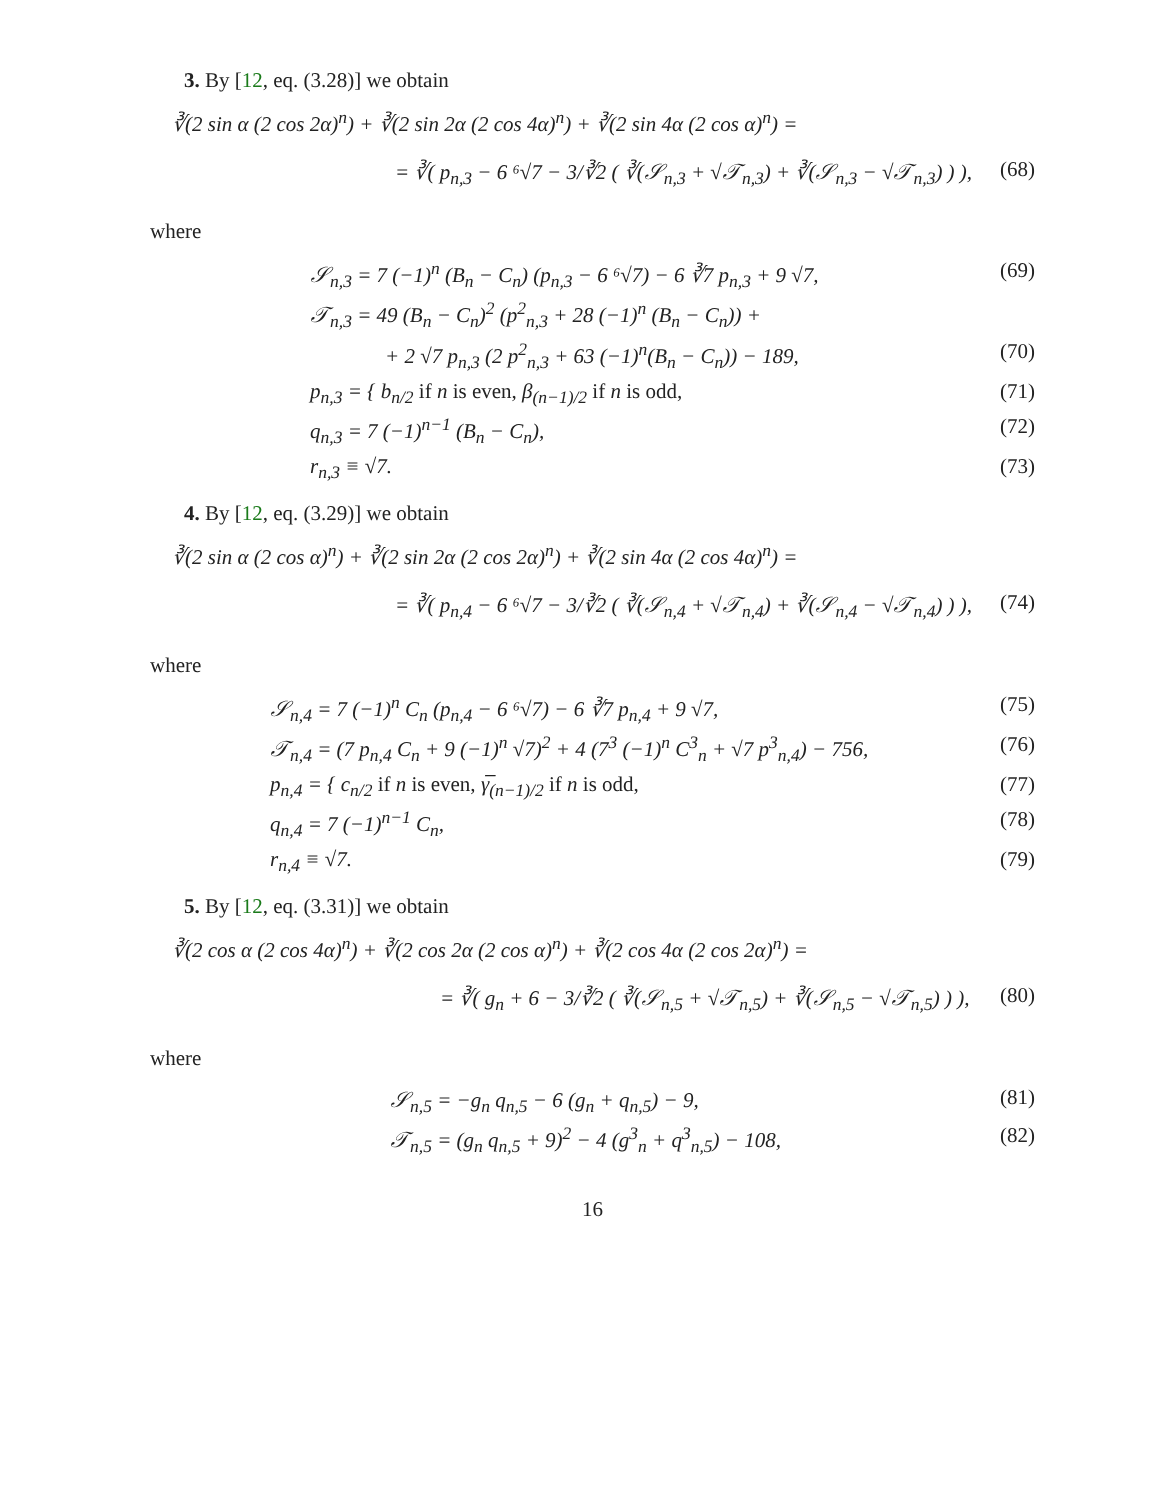3. By [12, eq. (3.28)] we obtain
∛(2 sin α (2 cos 2α)<sup>n</sup>) + ∛(2 sin 2α (2 cos 4α)<sup>n</sup>) + ∛(2 sin 4α (2 cos α)<sup>n</sup>) =
= ∛( p<sub>n,3</sub> − 6 ⁶√7 − 3/∛2 ( ∛(𝒮<sub>n,3</sub> + √𝒯<sub>n,3</sub>) + ∛(𝒮<sub>n,3</sub> − √𝒯<sub>n,3</sub>) ) ), (68)
where
𝒮<sub>n,3</sub> = 7 (−1)<sup>n</sup> (B<sub>n</sub> − C<sub>n</sub>) (p<sub>n,3</sub> − 6 ⁶√7) − 6 ∛7 p<sub>n,3</sub> + 9 √7, (69)
𝒯<sub>n,3</sub> = 49 (B<sub>n</sub> − C<sub>n</sub>)<sup>2</sup> (p<sup>2</sup><sub>n,3</sub> + 28 (−1)<sup>n</sup> (B<sub>n</sub> − C<sub>n</sub>)) +
+ 2 √7 p<sub>n,3</sub> (2 p<sup>2</sup><sub>n,3</sub> + 63 (−1)<sup>n</sup>(B<sub>n</sub> − C<sub>n</sub>)) − 189, (70)
p<sub>n,3</sub> = { b<sub>n/2</sub> if n is even, β<sub>(n−1)/2</sub> if n is odd, (71)
q<sub>n,3</sub> = 7 (−1)<sup>n−1</sup> (B<sub>n</sub> − C<sub>n</sub>), (72)
r<sub>n,3</sub> ≡ √7. (73)
4. By [12, eq. (3.29)] we obtain
∛(2 sin α (2 cos α)<sup>n</sup>) + ∛(2 sin 2α (2 cos 2α)<sup>n</sup>) + ∛(2 sin 4α (2 cos 4α)<sup>n</sup>) =
= ∛( p<sub>n,4</sub> − 6 ⁶√7 − 3/∛2 ( ∛(𝒮<sub>n,4</sub> + √𝒯<sub>n,4</sub>) + ∛(𝒮<sub>n,4</sub> − √𝒯<sub>n,4</sub>) ) ), (74)
where
𝒮<sub>n,4</sub> = 7 (−1)<sup>n</sup> C<sub>n</sub> (p<sub>n,4</sub> − 6 ⁶√7) − 6 ∛7 p<sub>n,4</sub> + 9 √7, (75)
𝒯<sub>n,4</sub> = (7 p<sub>n,4</sub> C<sub>n</sub> + 9 (−1)<sup>n</sup> √7)<sup>2</sup> + 4 (7<sup>3</sup> (−1)<sup>n</sup> C<sup>3</sup><sub>n</sub> + √7 p<sup>3</sup><sub>n,4</sub>) − 756, (76)
p<sub>n,4</sub> = { c<sub>n/2</sub> if n is even, γ̅<sub>(n−1)/2</sub> if n is odd, (77)
q<sub>n,4</sub> = 7 (−1)<sup>n−1</sup> C<sub>n</sub>, (78)
r<sub>n,4</sub> ≡ √7. (79)
5. By [12, eq. (3.31)] we obtain
∛(2 cos α (2 cos 4α)<sup>n</sup>) + ∛(2 cos 2α (2 cos α)<sup>n</sup>) + ∛(2 cos 4α (2 cos 2α)<sup>n</sup>) =
= ∛( g<sub>n</sub> + 6 − 3/∛2 ( ∛(𝒮<sub>n,5</sub> + √𝒯<sub>n,5</sub>) + ∛(𝒮<sub>n,5</sub> − √𝒯<sub>n,5</sub>) ) ), (80)
where
𝒮<sub>n,5</sub> = −g<sub>n</sub> q<sub>n,5</sub> − 6 (g<sub>n</sub> + q<sub>n,5</sub>) − 9, (81)
𝒯<sub>n,5</sub> = (g<sub>n</sub> q<sub>n,5</sub> + 9)<sup>2</sup> − 4 (g<sup>3</sup><sub>n</sub> + q<sup>3</sup><sub>n,5</sub>) − 108, (82)
16